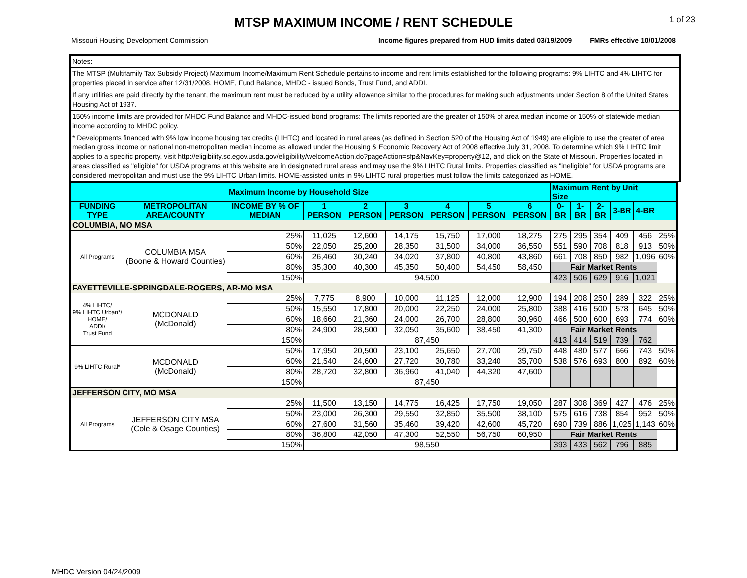MTSP MAXIMUM INCOME / RENT SCHEDULE
1 of 23
Missouri Housing Development Commission Income figures prepared from HUD limits dated 03/19/2009 FMRs effective 10/01/2008
Notes:
The MTSP (Multifamily Tax Subsidy Project) Maximum Income/Maximum Rent Schedule pertains to income and rent limits established for the following programs: 9% LIHTC and 4% LIHTC for properties placed in service after 12/31/2008, HOME, Fund Balance, MHDC - issued Bonds, Trust Fund, and ADDI.
If any utilities are paid directly by the tenant, the maximum rent must be reduced by a utility allowance similar to the procedures for making such adjustments under Section 8 of the United States Housing Act of 1937.
150% income limits are provided for MHDC Fund Balance and MHDC-issued bond programs: The limits reported are the greater of 150% of area median income or 150% of statewide median income according to MHDC policy.
* Developments financed with 9% low income housing tax credits (LIHTC) and located in rural areas (as defined in Section 520 of the Housing Act of 1949) are eligible to use the greater of area median gross income or national non-metropolitan median income as allowed under the Housing & Economic Recovery Act of 2008 effective July 31, 2008. To determine which 9% LIHTC limit applies to a specific property, visit http://eligibility.sc.egov.usda.gov/eligibility/welcomeAction.do?pageAction=sfp&NavKey=property@12, and click on the State of Missouri. Properties located in areas classified as "eligible" for USDA programs at this website are in designated rural areas and may use the 9% LIHTC Rural limits. Properties classified as "ineligible" for USDA programs are considered metropolitan and must use the 9% LIHTC Urban limits. HOME-assisted units in 9% LIHTC rural properties must follow the limits categorized as HOME.
| | | Maximum Income by Household Size | | | | | | | Maximum Rent by Unit Size | | | | | |
| --- | --- | --- | --- | --- | --- | --- | --- | --- | --- | --- | --- | --- | --- | --- |
| FUNDING TYPE | METROPOLITAN AREA/COUNTY | INCOME BY % OF MEDIAN | 1 PERSON | 2 PERSON | 3 PERSON | 4 PERSON | 5 PERSON | 6 PERSON | 0-BR | 1-BR | 2-BR | 3-BR | 4-BR | |
| COLUMBIA, MO MSA | | | | | | | | | | | | | | |
| All Programs | COLUMBIA MSA (Boone & Howard Counties) | 25% | 11,025 | 12,600 | 14,175 | 15,750 | 17,000 | 18,275 | 275 | 295 | 354 | 409 | 456 | 25% |
| | | 50% | 22,050 | 25,200 | 28,350 | 31,500 | 34,000 | 36,550 | 551 | 590 | 708 | 818 | 913 | 50% |
| | | 60% | 26,460 | 30,240 | 34,020 | 37,800 | 40,800 | 43,860 | 661 | 708 | 850 | 982 | 1,096 | 60% |
| | | 80% | 35,300 | 40,300 | 45,350 | 50,400 | 54,450 | 58,450 | Fair Market Rents | | | | | |
| | | 150% | 94,500 | | | | | | 423 | 506 | 629 | 916 | 1,021 | |
| FAYETTEVILLE-SPRINGDALE-ROGERS, AR-MO MSA | | | | | | | | | | | | | | |
| 4% LIHTC/ 9% LIHTC Urban*/ HOME/ ADDI/ Trust Fund | MCDONALD (McDonald) | 25% | 7,775 | 8,900 | 10,000 | 11,125 | 12,000 | 12,900 | 194 | 208 | 250 | 289 | 322 | 25% |
| | | 50% | 15,550 | 17,800 | 20,000 | 22,250 | 24,000 | 25,800 | 388 | 416 | 500 | 578 | 645 | 50% |
| | | 60% | 18,660 | 21,360 | 24,000 | 26,700 | 28,800 | 30,960 | 466 | 500 | 600 | 693 | 774 | 60% |
| | | 80% | 24,900 | 28,500 | 32,050 | 35,600 | 38,450 | 41,300 | Fair Market Rents | | | | | |
| | | 150% | 87,450 | | | | | | 413 | 414 | 519 | 739 | 762 | |
| 9% LIHTC Rural* | MCDONALD (McDonald) | 50% | 17,950 | 20,500 | 23,100 | 25,650 | 27,700 | 29,750 | 448 | 480 | 577 | 666 | 743 | 50% |
| | | 60% | 21,540 | 24,600 | 27,720 | 30,780 | 33,240 | 35,700 | 538 | 576 | 693 | 800 | 892 | 60% |
| | | 80% | 28,720 | 32,800 | 36,960 | 41,040 | 44,320 | 47,600 | | | | | | |
| | | 150% | 87,450 | | | | | | | | | | | |
| JEFFERSON CITY, MO MSA | | | | | | | | | | | | | | |
| All Programs | JEFFERSON CITY MSA (Cole & Osage Counties) | 25% | 11,500 | 13,150 | 14,775 | 16,425 | 17,750 | 19,050 | 287 | 308 | 369 | 427 | 476 | 25% |
| | | 50% | 23,000 | 26,300 | 29,550 | 32,850 | 35,500 | 38,100 | 575 | 616 | 738 | 854 | 952 | 50% |
| | | 60% | 27,600 | 31,560 | 35,460 | 39,420 | 42,600 | 45,720 | 690 | 739 | 886 | 1,025 | 1,143 | 60% |
| | | 80% | 36,800 | 42,050 | 47,300 | 52,550 | 56,750 | 60,950 | Fair Market Rents | | | | | |
| | | 150% | 98,550 | | | | | | 393 | 433 | 562 | 796 | 885 | |
MHDC Version 04/24/2009